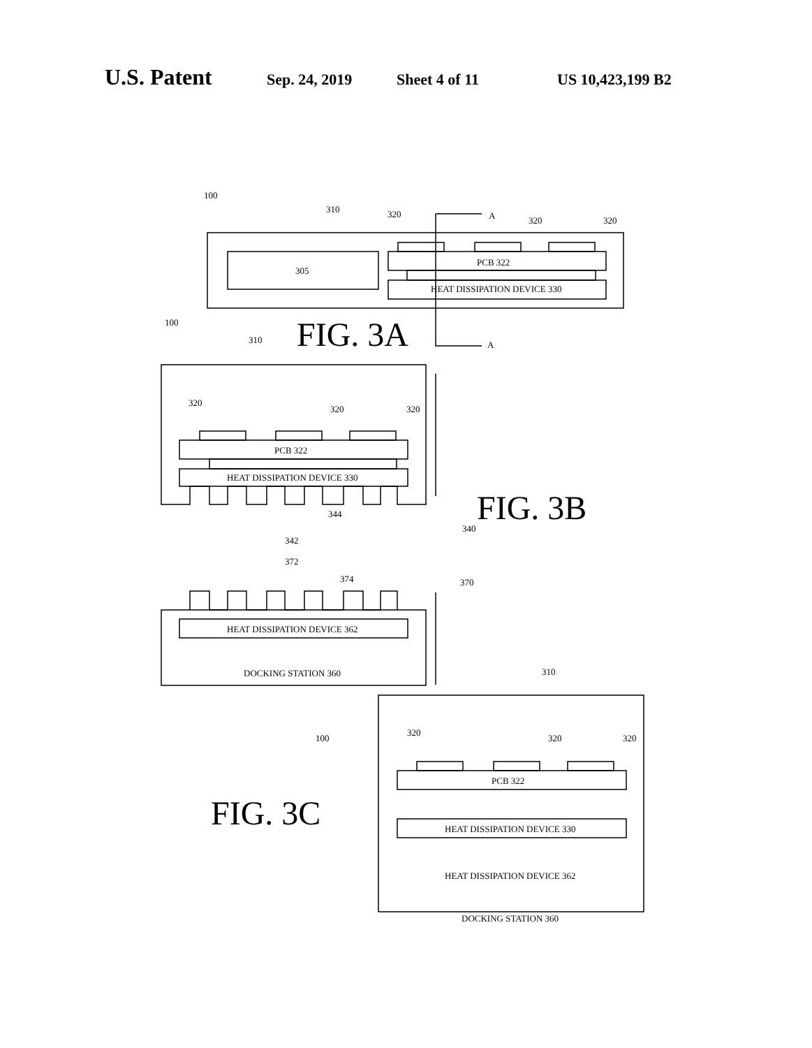U.S. Patent Sep. 24, 2019 Sheet 4 of 11 US 10,423,199 B2
100
310
320
320
320
A
A
305
PCB 322
HEAT DISSIPATION DEVICE 330
FIG. 3A
100
310
320
320
320
PCB 322
HEAT DISSIPATION DEVICE 330
344
340
342
FIG. 3B
372
374
370
HEAT DISSIPATION DEVICE 362
DOCKING STATION 360
310
100
320
320
320
PCB 322
HEAT DISSIPATION DEVICE 330
HEAT DISSIPATION DEVICE 362
DOCKING STATION 360
FIG. 3C